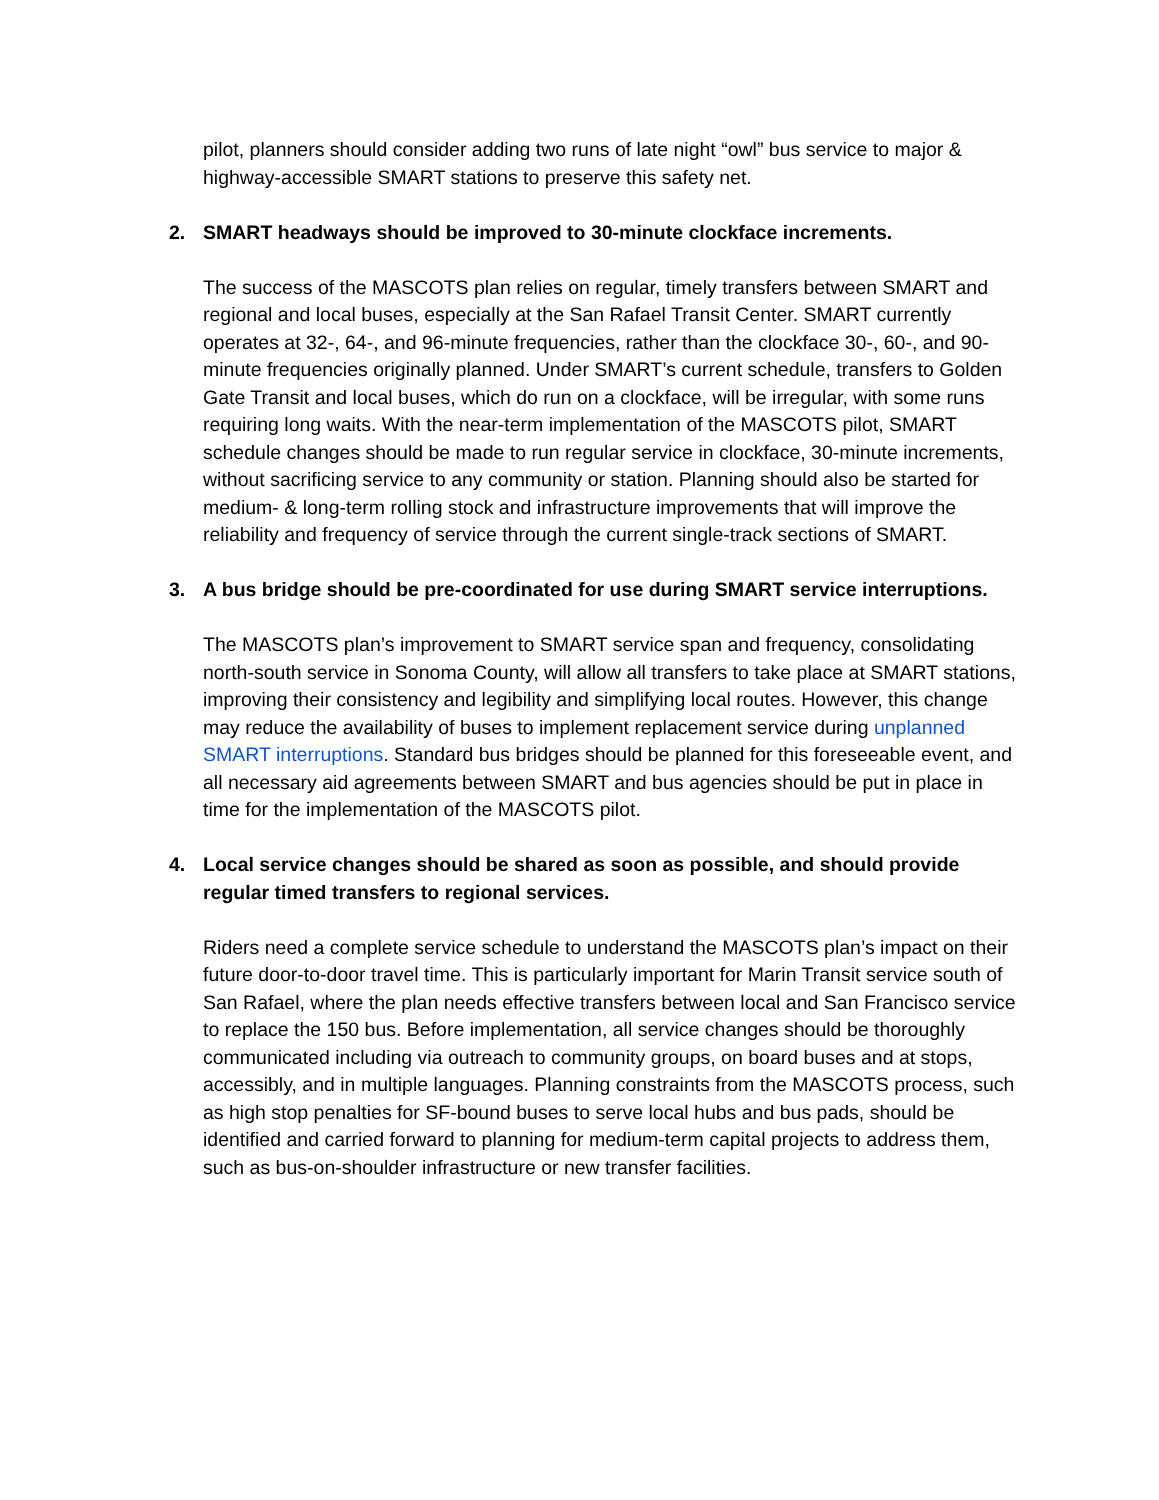pilot, planners should consider adding two runs of late night “owl” bus service to major & highway-accessible SMART stations to preserve this safety net.
2. SMART headways should be improved to 30-minute clockface increments.
The success of the MASCOTS plan relies on regular, timely transfers between SMART and regional and local buses, especially at the San Rafael Transit Center. SMART currently operates at 32-, 64-, and 96-minute frequencies, rather than the clockface 30-, 60-, and 90-minute frequencies originally planned. Under SMART’s current schedule, transfers to Golden Gate Transit and local buses, which do run on a clockface, will be irregular, with some runs requiring long waits. With the near-term implementation of the MASCOTS pilot, SMART schedule changes should be made to run regular service in clockface, 30-minute increments, without sacrificing service to any community or station. Planning should also be started for medium- & long-term rolling stock and infrastructure improvements that will improve the reliability and frequency of service through the current single-track sections of SMART.
3. A bus bridge should be pre-coordinated for use during SMART service interruptions.
The MASCOTS plan’s improvement to SMART service span and frequency, consolidating north-south service in Sonoma County, will allow all transfers to take place at SMART stations, improving their consistency and legibility and simplifying local routes. However, this change may reduce the availability of buses to implement replacement service during unplanned SMART interruptions. Standard bus bridges should be planned for this foreseeable event, and all necessary aid agreements between SMART and bus agencies should be put in place in time for the implementation of the MASCOTS pilot.
4. Local service changes should be shared as soon as possible, and should provide regular timed transfers to regional services.
Riders need a complete service schedule to understand the MASCOTS plan’s impact on their future door-to-door travel time. This is particularly important for Marin Transit service south of San Rafael, where the plan needs effective transfers between local and San Francisco service to replace the 150 bus. Before implementation, all service changes should be thoroughly communicated including via outreach to community groups, on board buses and at stops, accessibly, and in multiple languages. Planning constraints from the MASCOTS process, such as high stop penalties for SF-bound buses to serve local hubs and bus pads, should be identified and carried forward to planning for medium-term capital projects to address them, such as bus-on-shoulder infrastructure or new transfer facilities.